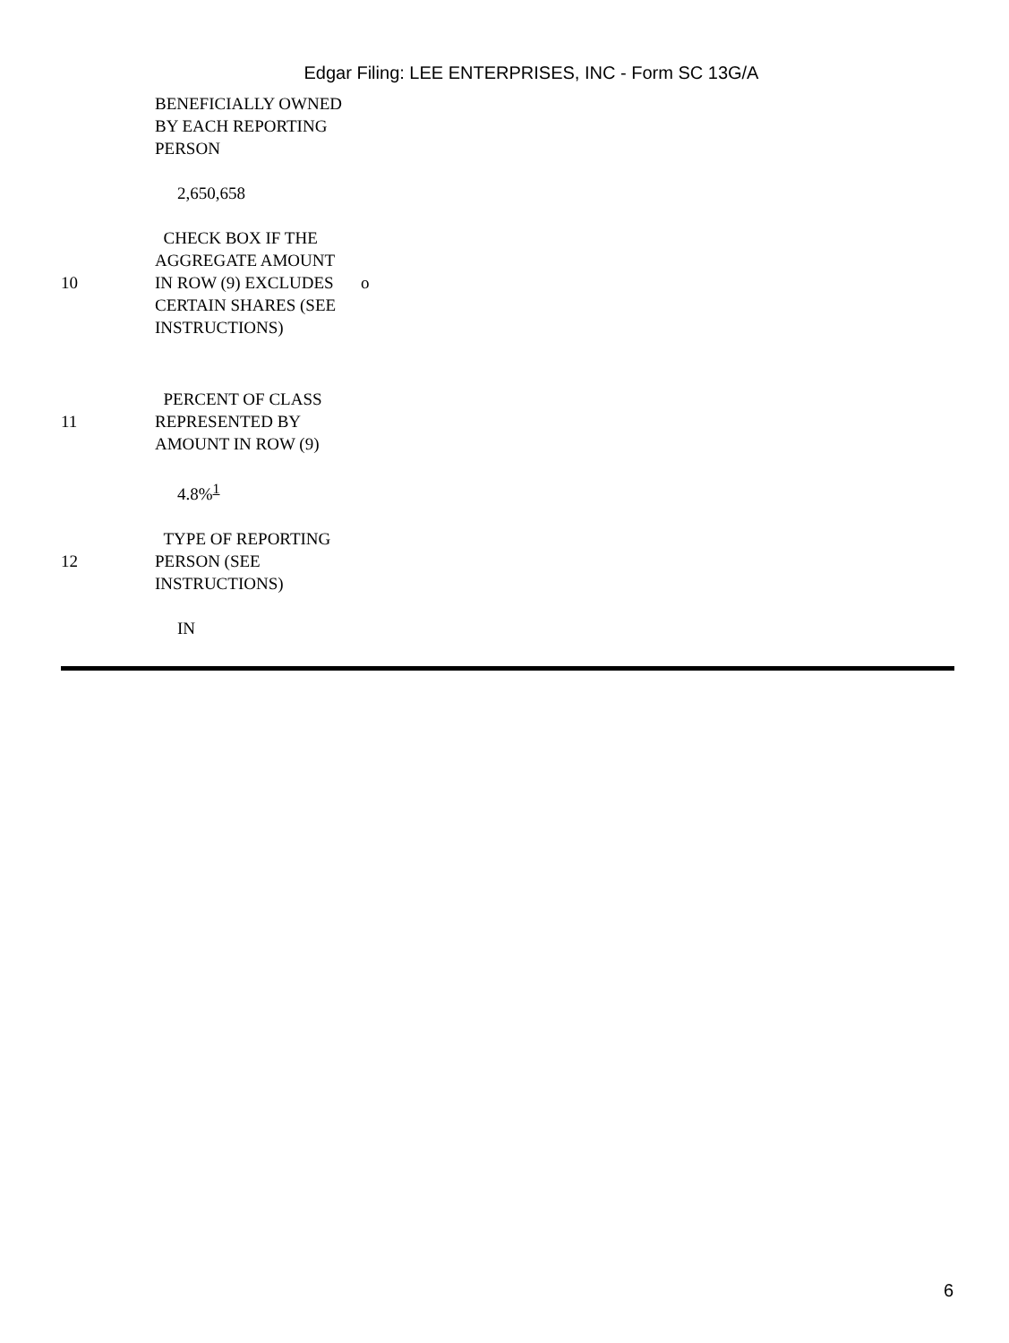Edgar Filing: LEE ENTERPRISES, INC - Form SC 13G/A
| | BENEFICIALLY OWNED BY EACH REPORTING PERSON | |
| | 2,650,658 | |
| 10 | CHECK BOX IF THE AGGREGATE AMOUNT IN ROW (9) EXCLUDES CERTAIN SHARES (SEE INSTRUCTIONS) | o |
| 11 | PERCENT OF CLASS REPRESENTED BY AMOUNT IN ROW (9) | |
| | 4.8%<sup>1</sup> | |
| 12 | TYPE OF REPORTING PERSON (SEE INSTRUCTIONS) | |
| | IN | |
6